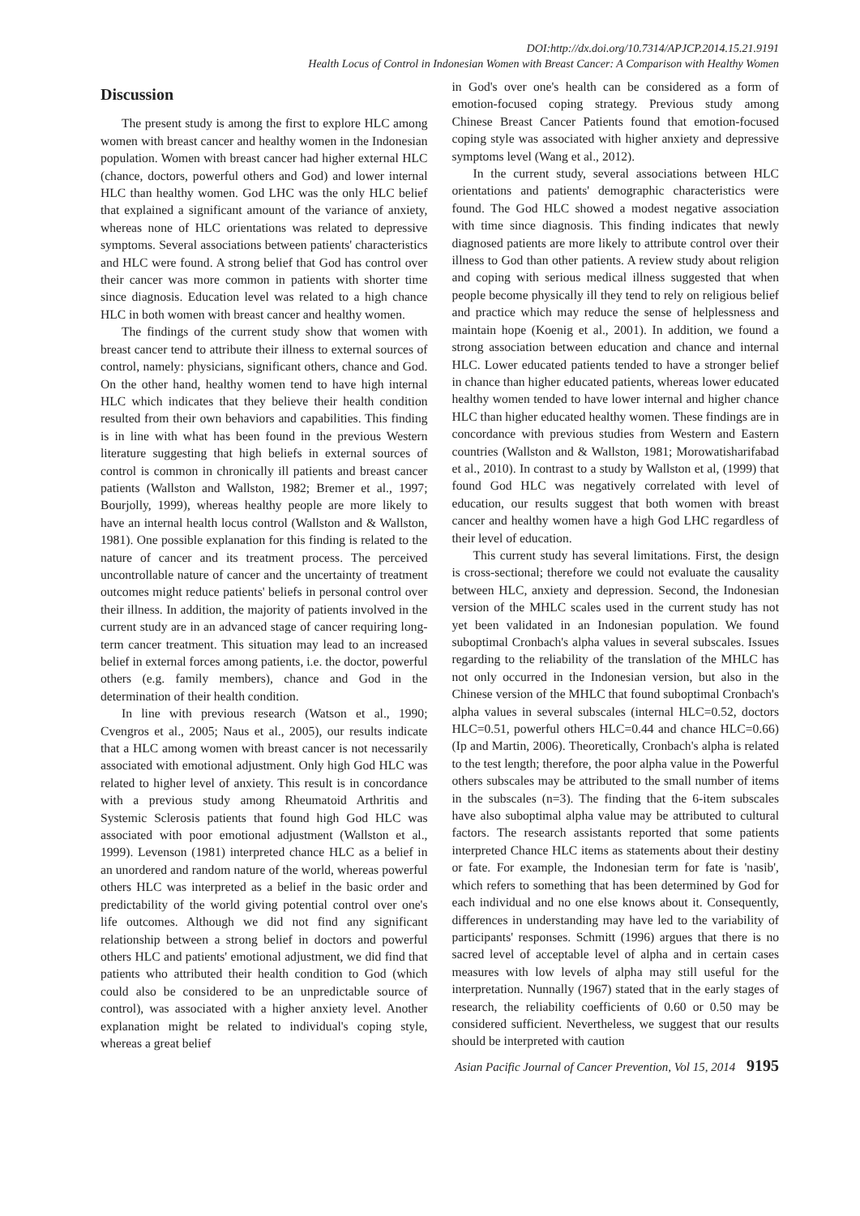DOI:http://dx.doi.org/10.7314/APJCP.2014.15.21.9191
Health Locus of Control in Indonesian Women with Breast Cancer: A Comparison with Healthy Women
Discussion
The present study is among the first to explore HLC among women with breast cancer and healthy women in the Indonesian population. Women with breast cancer had higher external HLC (chance, doctors, powerful others and God) and lower internal HLC than healthy women. God LHC was the only HLC belief that explained a significant amount of the variance of anxiety, whereas none of HLC orientations was related to depressive symptoms. Several associations between patients' characteristics and HLC were found. A strong belief that God has control over their cancer was more common in patients with shorter time since diagnosis. Education level was related to a high chance HLC in both women with breast cancer and healthy women.
The findings of the current study show that women with breast cancer tend to attribute their illness to external sources of control, namely: physicians, significant others, chance and God. On the other hand, healthy women tend to have high internal HLC which indicates that they believe their health condition resulted from their own behaviors and capabilities. This finding is in line with what has been found in the previous Western literature suggesting that high beliefs in external sources of control is common in chronically ill patients and breast cancer patients (Wallston and Wallston, 1982; Bremer et al., 1997; Bourjolly, 1999), whereas healthy people are more likely to have an internal health locus control (Wallston and & Wallston, 1981). One possible explanation for this finding is related to the nature of cancer and its treatment process. The perceived uncontrollable nature of cancer and the uncertainty of treatment outcomes might reduce patients' beliefs in personal control over their illness. In addition, the majority of patients involved in the current study are in an advanced stage of cancer requiring long-term cancer treatment. This situation may lead to an increased belief in external forces among patients, i.e. the doctor, powerful others (e.g. family members), chance and God in the determination of their health condition.
In line with previous research (Watson et al., 1990; Cvengros et al., 2005; Naus et al., 2005), our results indicate that a HLC among women with breast cancer is not necessarily associated with emotional adjustment. Only high God HLC was related to higher level of anxiety. This result is in concordance with a previous study among Rheumatoid Arthritis and Systemic Sclerosis patients that found high God HLC was associated with poor emotional adjustment (Wallston et al., 1999). Levenson (1981) interpreted chance HLC as a belief in an unordered and random nature of the world, whereas powerful others HLC was interpreted as a belief in the basic order and predictability of the world giving potential control over one's life outcomes. Although we did not find any significant relationship between a strong belief in doctors and powerful others HLC and patients' emotional adjustment, we did find that patients who attributed their health condition to God (which could also be considered to be an unpredictable source of control), was associated with a higher anxiety level. Another explanation might be related to individual's coping style, whereas a great belief
in God's over one's health can be considered as a form of emotion-focused coping strategy. Previous study among Chinese Breast Cancer Patients found that emotion-focused coping style was associated with higher anxiety and depressive symptoms level (Wang et al., 2012).
In the current study, several associations between HLC orientations and patients' demographic characteristics were found. The God HLC showed a modest negative association with time since diagnosis. This finding indicates that newly diagnosed patients are more likely to attribute control over their illness to God than other patients. A review study about religion and coping with serious medical illness suggested that when people become physically ill they tend to rely on religious belief and practice which may reduce the sense of helplessness and maintain hope (Koenig et al., 2001). In addition, we found a strong association between education and chance and internal HLC. Lower educated patients tended to have a stronger belief in chance than higher educated patients, whereas lower educated healthy women tended to have lower internal and higher chance HLC than higher educated healthy women. These findings are in concordance with previous studies from Western and Eastern countries (Wallston and & Wallston, 1981; Morowatisharifabad et al., 2010). In contrast to a study by Wallston et al, (1999) that found God HLC was negatively correlated with level of education, our results suggest that both women with breast cancer and healthy women have a high God LHC regardless of their level of education.
This current study has several limitations. First, the design is cross-sectional; therefore we could not evaluate the causality between HLC, anxiety and depression. Second, the Indonesian version of the MHLC scales used in the current study has not yet been validated in an Indonesian population. We found suboptimal Cronbach's alpha values in several subscales. Issues regarding to the reliability of the translation of the MHLC has not only occurred in the Indonesian version, but also in the Chinese version of the MHLC that found suboptimal Cronbach's alpha values in several subscales (internal HLC=0.52, doctors HLC=0.51, powerful others HLC=0.44 and chance HLC=0.66) (Ip and Martin, 2006). Theoretically, Cronbach's alpha is related to the test length; therefore, the poor alpha value in the Powerful others subscales may be attributed to the small number of items in the subscales (n=3). The finding that the 6-item subscales have also suboptimal alpha value may be attributed to cultural factors. The research assistants reported that some patients interpreted Chance HLC items as statements about their destiny or fate. For example, the Indonesian term for fate is 'nasib', which refers to something that has been determined by God for each individual and no one else knows about it. Consequently, differences in understanding may have led to the variability of participants' responses. Schmitt (1996) argues that there is no sacred level of acceptable level of alpha and in certain cases measures with low levels of alpha may still useful for the interpretation. Nunnally (1967) stated that in the early stages of research, the reliability coefficients of 0.60 or 0.50 may be considered sufficient. Nevertheless, we suggest that our results should be interpreted with caution
Asian Pacific Journal of Cancer Prevention, Vol 15, 2014 9195